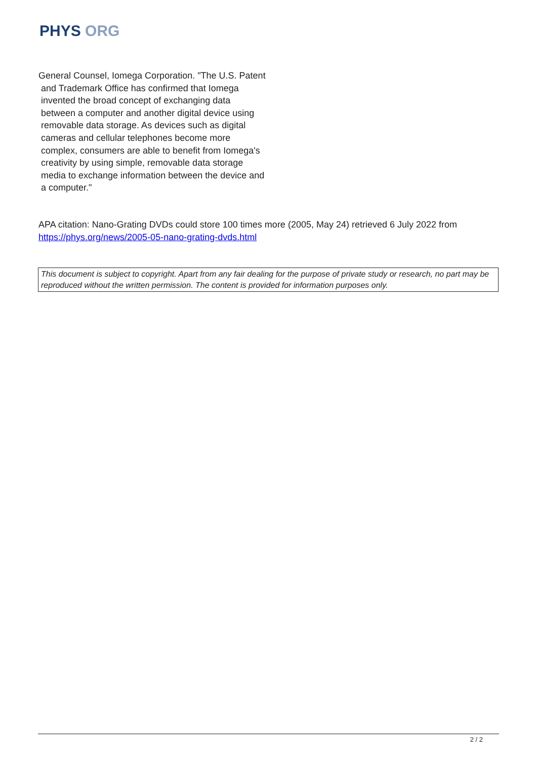PHYS ORG
General Counsel, Iomega Corporation. "The U.S. Patent and Trademark Office has confirmed that Iomega invented the broad concept of exchanging data between a computer and another digital device using removable data storage. As devices such as digital cameras and cellular telephones become more complex, consumers are able to benefit from Iomega's creativity by using simple, removable data storage media to exchange information between the device and a computer."
APA citation: Nano-Grating DVDs could store 100 times more (2005, May 24) retrieved 6 July 2022 from https://phys.org/news/2005-05-nano-grating-dvds.html
This document is subject to copyright. Apart from any fair dealing for the purpose of private study or research, no part may be reproduced without the written permission. The content is provided for information purposes only.
2 / 2